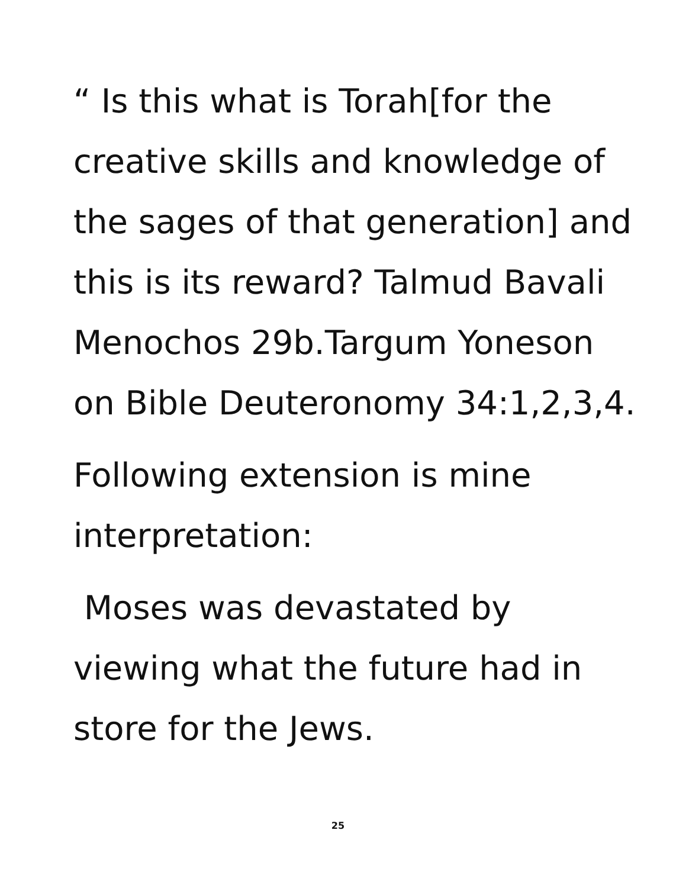“ Is this what is Torah[for the creative skills and knowledge of the sages of that generation] and this is its reward? Talmud Bavali Menochos 29b.Targum Yoneson on Bible Deuteronomy 34:1,2,3,4.
Following extension is mine interpretation:
Moses was devastated by viewing what the future had in store for the Jews.
25